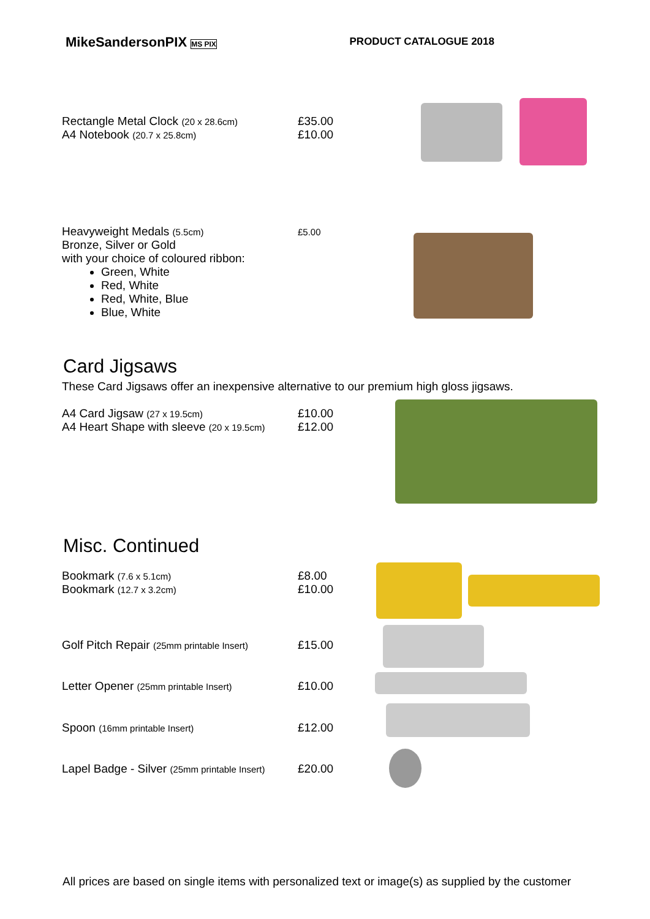MikeSandersonPIX MS PIX
PRODUCT CATALOGUE 2018
Rectangle Metal Clock (20 x 28.6cm)
A4 Notebook (20.7 x 25.8cm)
£35.00
£10.00
Heavyweight Medals (5.5cm)
Bronze, Silver or Gold
with your choice of coloured ribbon:
£5.00
Green, White
Red, White
Red, White, Blue
Blue, White
Card Jigsaws
These Card Jigsaws offer an inexpensive alternative to our premium high gloss jigsaws.
A4 Card Jigsaw (27 x 19.5cm)
A4 Heart Shape with sleeve (20 x 19.5cm)
£10.00
£12.00
Misc. Continued
Bookmark (7.6 x 5.1cm)
Bookmark (12.7 x 3.2cm)
£8.00
£10.00
Golf Pitch Repair (25mm printable Insert)
£15.00
Letter Opener (25mm printable Insert)
£10.00
Spoon (16mm printable Insert)
£12.00
Lapel Badge - Silver (25mm printable Insert)
£20.00
All prices are based on single items with personalized text or image(s) as supplied by the customer